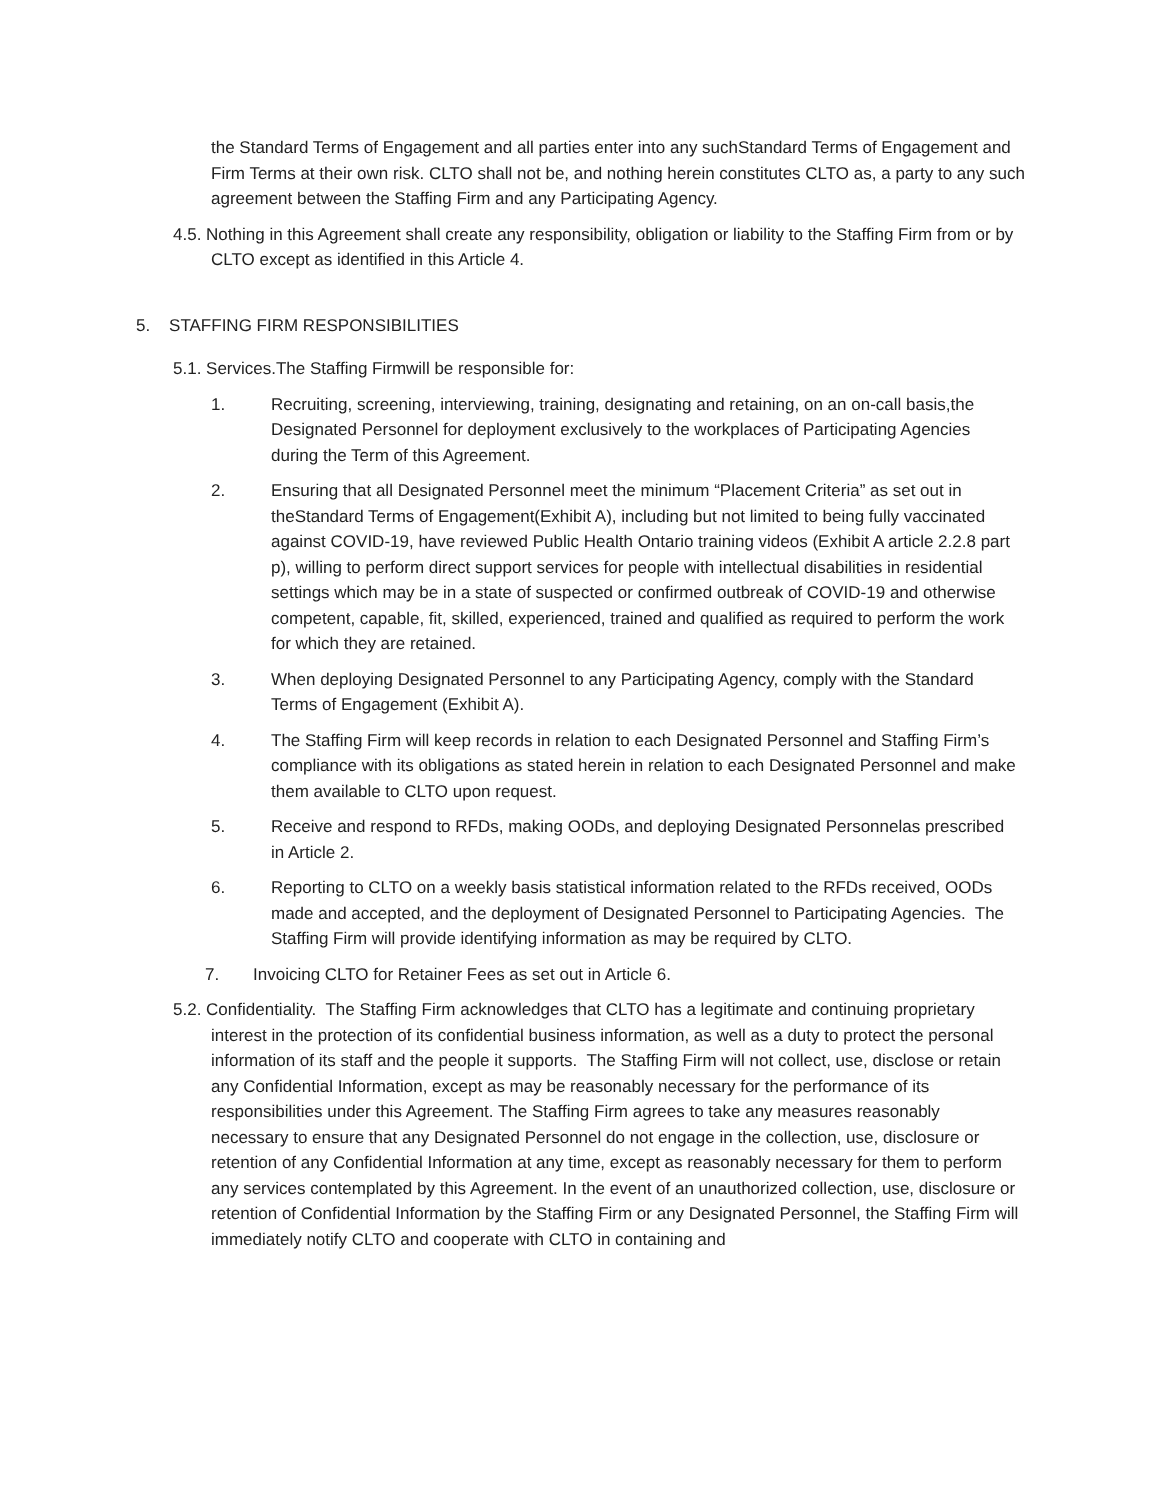the Standard Terms of Engagement and all parties enter into any suchStandard Terms of Engagement and Firm Terms at their own risk. CLTO shall not be, and nothing herein constitutes CLTO as, a party to any such agreement between the Staffing Firm and any Participating Agency.
4.5. Nothing in this Agreement shall create any responsibility, obligation or liability to the Staffing Firm from or by CLTO except as identified in this Article 4.
5. STAFFING FIRM RESPONSIBILITIES
5.1. Services.The Staffing Firmwill be responsible for:
1. Recruiting, screening, interviewing, training, designating and retaining, on an on-call basis,the Designated Personnel for deployment exclusively to the workplaces of Participating Agencies during the Term of this Agreement.
2. Ensuring that all Designated Personnel meet the minimum “Placement Criteria” as set out in theStandard Terms of Engagement(Exhibit A), including but not limited to being fully vaccinated against COVID-19, have reviewed Public Health Ontario training videos (Exhibit A article 2.2.8 part p), willing to perform direct support services for people with intellectual disabilities in residential settings which may be in a state of suspected or confirmed outbreak of COVID-19 and otherwise competent, capable, fit, skilled, experienced, trained and qualified as required to perform the work for which they are retained.
3. When deploying Designated Personnel to any Participating Agency, comply with the Standard Terms of Engagement (Exhibit A).
4. The Staffing Firm will keep records in relation to each Designated Personnel and Staffing Firm’s compliance with its obligations as stated herein in relation to each Designated Personnel and make them available to CLTO upon request.
5. Receive and respond to RFDs, making OODs, and deploying Designated Personnelas prescribed in Article 2.
6. Reporting to CLTO on a weekly basis statistical information related to the RFDs received, OODs made and accepted, and the deployment of Designated Personnel to Participating Agencies. The Staffing Firm will provide identifying information as may be required by CLTO.
7. Invoicing CLTO for Retainer Fees as set out in Article 6.
5.2. Confidentiality. The Staffing Firm acknowledges that CLTO has a legitimate and continuing proprietary interest in the protection of its confidential business information, as well as a duty to protect the personal information of its staff and the people it supports. The Staffing Firm will not collect, use, disclose or retain any Confidential Information, except as may be reasonably necessary for the performance of its responsibilities under this Agreement. The Staffing Firm agrees to take any measures reasonably necessary to ensure that any Designated Personnel do not engage in the collection, use, disclosure or retention of any Confidential Information at any time, except as reasonably necessary for them to perform any services contemplated by this Agreement. In the event of an unauthorized collection, use, disclosure or retention of Confidential Information by the Staffing Firm or any Designated Personnel, the Staffing Firm will immediately notify CLTO and cooperate with CLTO in containing and